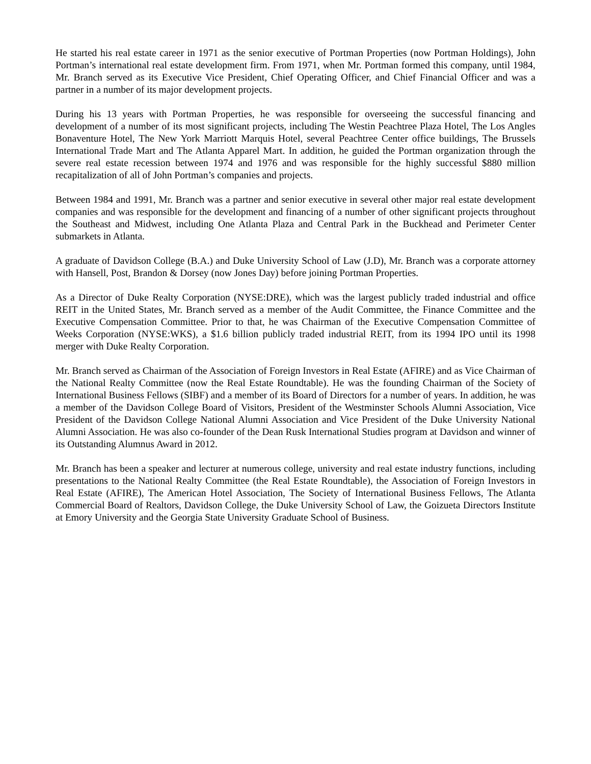He started his real estate career in 1971 as the senior executive of Portman Properties (now Portman Holdings), John Portman’s international real estate development firm. From 1971, when Mr. Portman formed this company, until 1984, Mr. Branch served as its Executive Vice President, Chief Operating Officer, and Chief Financial Officer and was a partner in a number of its major development projects.
During his 13 years with Portman Properties, he was responsible for overseeing the successful financing and development of a number of its most significant projects, including The Westin Peachtree Plaza Hotel, The Los Angles Bonaventure Hotel, The New York Marriott Marquis Hotel, several Peachtree Center office buildings, The Brussels International Trade Mart and The Atlanta Apparel Mart. In addition, he guided the Portman organization through the severe real estate recession between 1974 and 1976 and was responsible for the highly successful $880 million recapitalization of all of John Portman’s companies and projects.
Between 1984 and 1991, Mr. Branch was a partner and senior executive in several other major real estate development companies and was responsible for the development and financing of a number of other significant projects throughout the Southeast and Midwest, including One Atlanta Plaza and Central Park in the Buckhead and Perimeter Center submarkets in Atlanta.
A graduate of Davidson College (B.A.) and Duke University School of Law (J.D), Mr. Branch was a corporate attorney with Hansell, Post, Brandon & Dorsey (now Jones Day) before joining Portman Properties.
As a Director of Duke Realty Corporation (NYSE:DRE), which was the largest publicly traded industrial and office REIT in the United States, Mr. Branch served as a member of the Audit Committee, the Finance Committee and the Executive Compensation Committee. Prior to that, he was Chairman of the Executive Compensation Committee of Weeks Corporation (NYSE:WKS), a $1.6 billion publicly traded industrial REIT, from its 1994 IPO until its 1998 merger with Duke Realty Corporation.
Mr. Branch served as Chairman of the Association of Foreign Investors in Real Estate (AFIRE) and as Vice Chairman of the National Realty Committee (now the Real Estate Roundtable). He was the founding Chairman of the Society of International Business Fellows (SIBF) and a member of its Board of Directors for a number of years. In addition, he was a member of the Davidson College Board of Visitors, President of the Westminster Schools Alumni Association, Vice President of the Davidson College National Alumni Association and Vice President of the Duke University National Alumni Association. He was also co-founder of the Dean Rusk International Studies program at Davidson and winner of its Outstanding Alumnus Award in 2012.
Mr. Branch has been a speaker and lecturer at numerous college, university and real estate industry functions, including presentations to the National Realty Committee (the Real Estate Roundtable), the Association of Foreign Investors in Real Estate (AFIRE), The American Hotel Association, The Society of International Business Fellows, The Atlanta Commercial Board of Realtors, Davidson College, the Duke University School of Law, the Goizueta Directors Institute at Emory University and the Georgia State University Graduate School of Business.